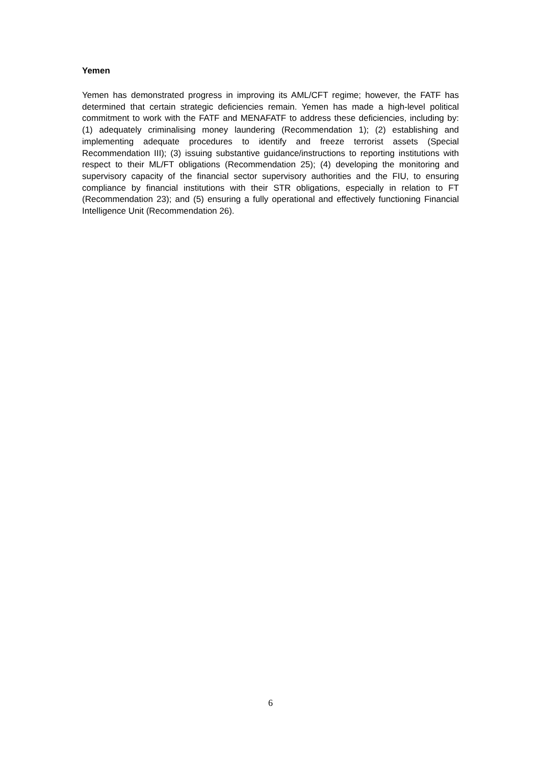Yemen
Yemen has demonstrated progress in improving its AML/CFT regime; however, the FATF has determined that certain strategic deficiencies remain. Yemen has made a high-level political commitment to work with the FATF and MENAFATF to address these deficiencies, including by: (1) adequately criminalising money laundering (Recommendation 1); (2) establishing and implementing adequate procedures to identify and freeze terrorist assets (Special Recommendation III); (3) issuing substantive guidance/instructions to reporting institutions with respect to their ML/FT obligations (Recommendation 25); (4) developing the monitoring and supervisory capacity of the financial sector supervisory authorities and the FIU, to ensuring compliance by financial institutions with their STR obligations, especially in relation to FT (Recommendation 23); and (5) ensuring a fully operational and effectively functioning Financial Intelligence Unit (Recommendation 26).
6